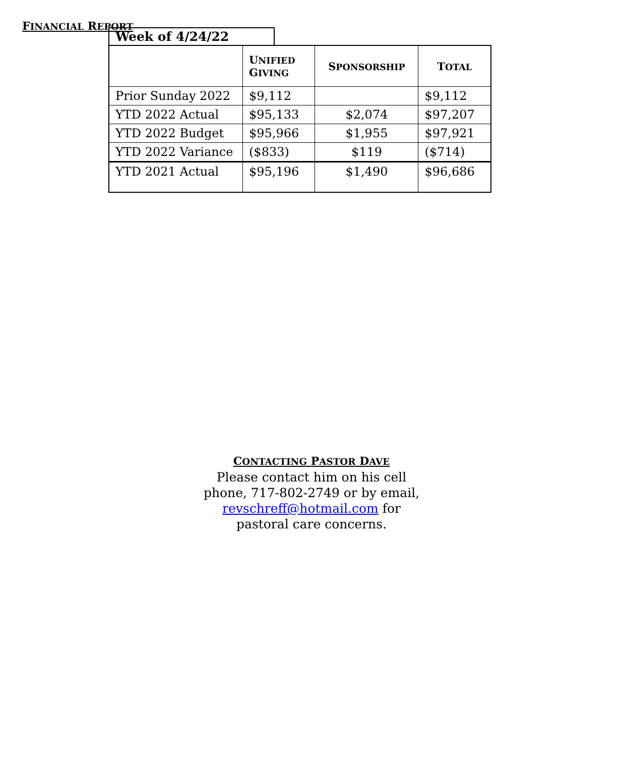FINANCIAL REPORT
Week of 4/24/22
| | U NIFIED G IVING | S PONSORSHIP | T OTAL |
| --- | --- | --- | --- |
| Prior Sunday 2022 | $9,112 | | $9,112 |
| YTD 2022 Actual | $95,133 | $2,074 | $97,207 |
| YTD 2022 Budget | $95,966 | $1,955 | $97,921 |
| YTD 2022 Variance | ($833) | $119 | ($714) |
| YTD 2021 Actual | $95,196 | $1,490 | $96,686 |
CONTACTING PASTOR DAVE
Please contact him on his cell
phone, 717-802-2749 or by email,
revschreff@hotmail.com for
pastoral care concerns.